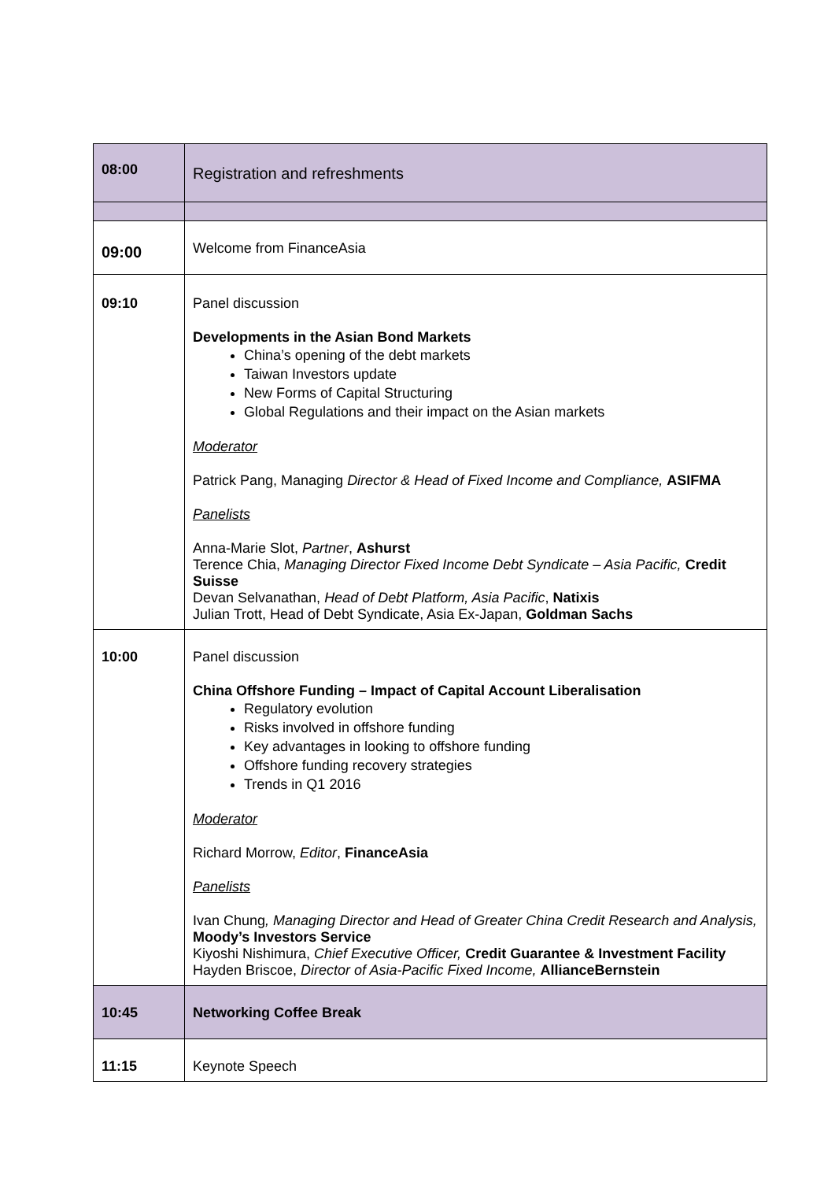| 08:00 | Registration and refreshments |
| 09:00 | Welcome from FinanceAsia |
| 09:10 | Panel discussion Developments in the Asian Bond Markets China’s opening of the debt markets Taiwan Investors update New Forms of Capital Structuring Global Regulations and their impact on the Asian markets Moderator Patrick Pang, Managing Director & Head of Fixed Income and Compliance, ASIFMA Panelists Anna-Marie Slot, Partner , Ashurst Terence Chia, Managing Director Fixed Income Debt Syndicate – Asia Pacific, Credit Suisse Devan Selvanathan, Head of Debt Platform, Asia Pacific , Natixis Julian Trott, Head of Debt Syndicate, Asia Ex-Japan, Goldman Sachs |
| 10:00 | Panel discussion China Offshore Funding – Impact of Capital Account Liberalisation Regulatory evolution Risks involved in offshore funding Key advantages in looking to offshore funding Offshore funding recovery strategies Trends in Q1 2016 Moderator Richard Morrow, Editor , FinanceAsia Panelists Ivan Chung , Managing Director and Head of Greater China Credit Research and Analysis, Moody’s Investors Service Kiyoshi Nishimura, Chief Executive Officer, Credit Guarantee & Investment Facility Hayden Briscoe, Director of Asia-Pacific Fixed Income, AllianceBernstein |
| 10:45 | Networking Coffee Break |
| 11:15 | Keynote Speech |